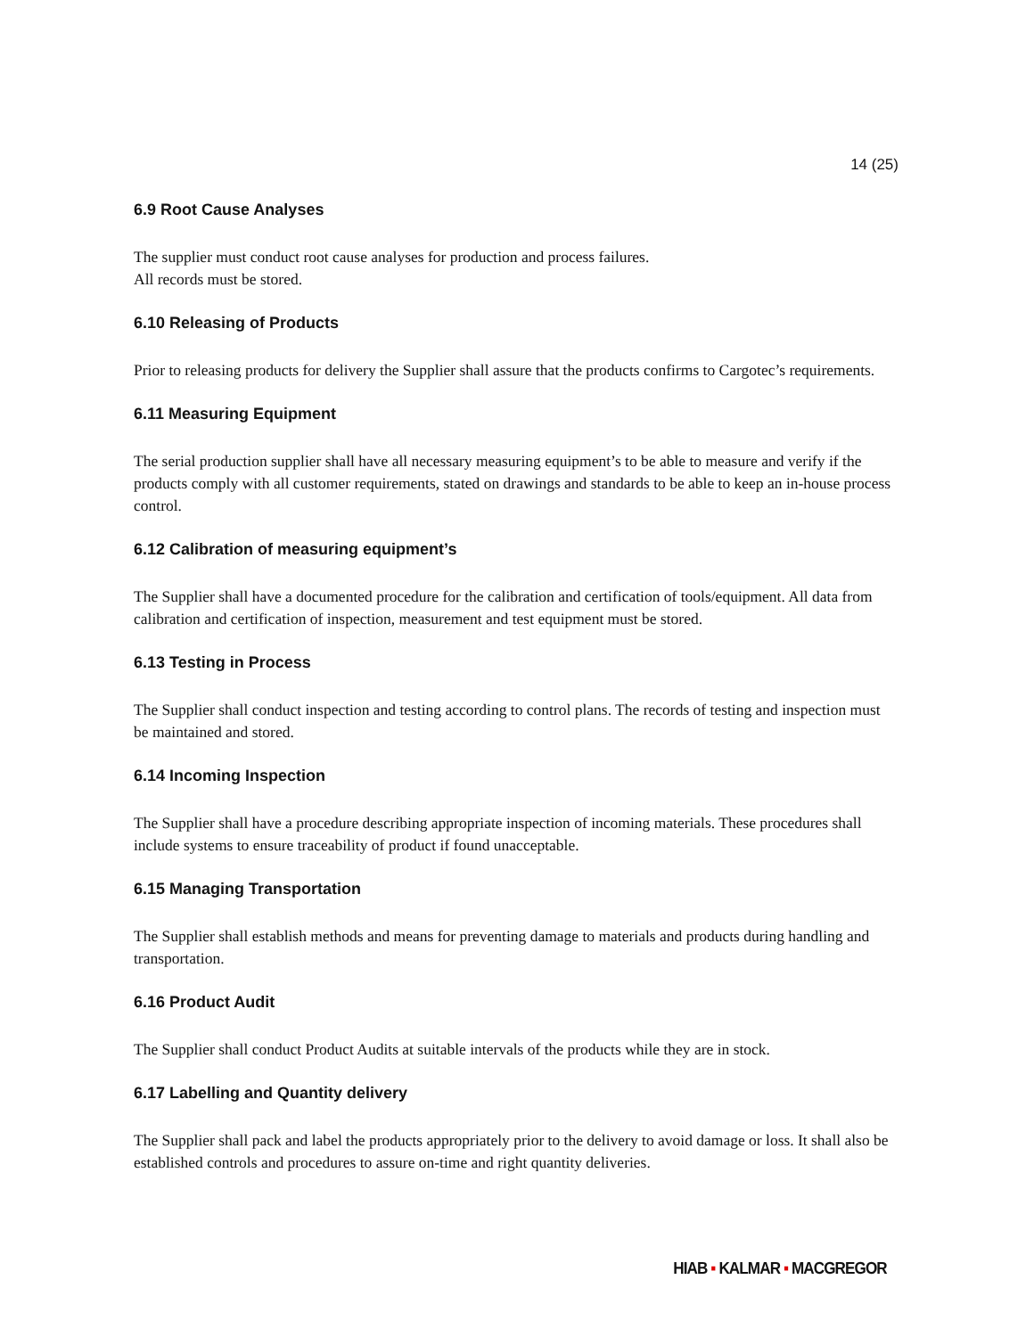14 (25)
6.9 Root Cause Analyses
The supplier must conduct root cause analyses for production and process failures.
All records must be stored.
6.10 Releasing of Products
Prior to releasing products for delivery the Supplier shall assure that the products confirms to Cargotec’s requirements.
6.11 Measuring Equipment
The serial production supplier shall have all necessary measuring equipment’s to be able to measure and verify if the products comply with all customer requirements, stated on drawings and standards to be able to keep an in-house process control.
6.12 Calibration of measuring equipment’s
The Supplier shall have a documented procedure for the calibration and certification of tools/equipment. All data from calibration and certification of inspection, measurement and test equipment must be stored.
6.13 Testing in Process
The Supplier shall conduct inspection and testing according to control plans. The records of testing and inspection must be maintained and stored.
6.14 Incoming Inspection
The Supplier shall have a procedure describing appropriate inspection of incoming materials. These procedures shall include systems to ensure traceability of product if found unacceptable.
6.15 Managing Transportation
The Supplier shall establish methods and means for preventing damage to materials and products during handling and transportation.
6.16 Product Audit
The Supplier shall conduct Product Audits at suitable intervals of the products while they are in stock.
6.17 Labelling and Quantity delivery
The Supplier shall pack and label the products appropriately prior to the delivery to avoid damage or loss. It shall also be established controls and procedures to assure on-time and right quantity deliveries.
HIAB ▪ KALMAR ▪ MACGREGOR